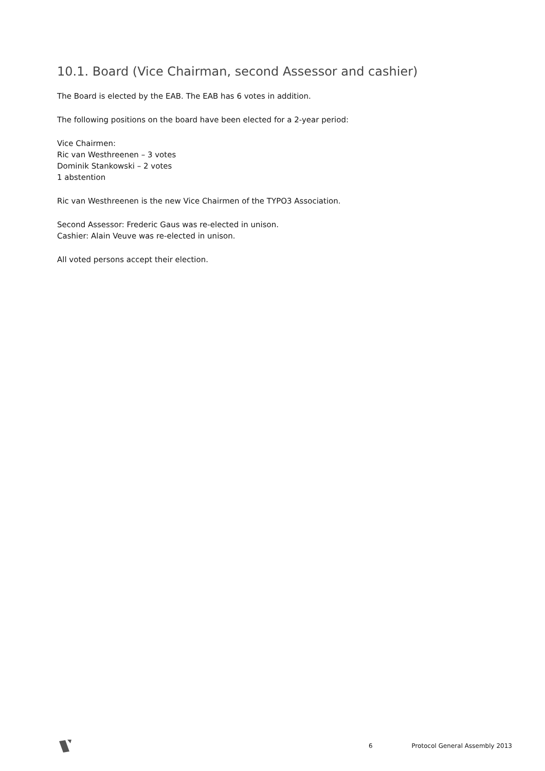10.1. Board (Vice Chairman, second Assessor and cashier)
The Board is elected by the EAB. The EAB has 6 votes in addition.
The following positions on the board have been elected for a 2-year period:
Vice Chairmen:
Ric van Westhreenen – 3 votes
Dominik Stankowski – 2 votes
1 abstention
Ric van Westhreenen is the new Vice Chairmen of the TYPO3 Association.
Second Assessor: Frederic Gaus was re-elected in unison.
Cashier: Alain Veuve was re-elected in unison.
All voted persons accept their election.
6 Protocol General Assembly 2013